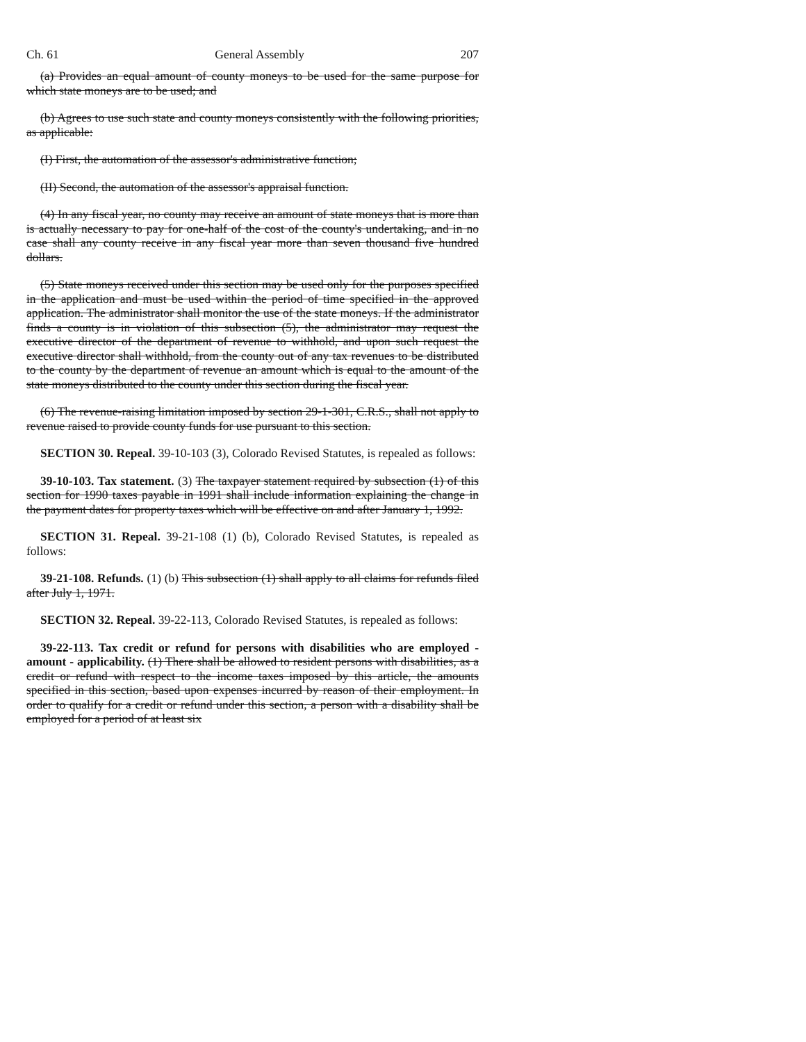Ch. 61 General Assembly 207
(a) Provides an equal amount of county moneys to be used for the same purpose for which state moneys are to be used; and
(b) Agrees to use such state and county moneys consistently with the following priorities, as applicable:
(I) First, the automation of the assessor's administrative function;
(II) Second, the automation of the assessor's appraisal function.
(4) In any fiscal year, no county may receive an amount of state moneys that is more than is actually necessary to pay for one-half of the cost of the county's undertaking, and in no case shall any county receive in any fiscal year more than seven thousand five hundred dollars.
(5) State moneys received under this section may be used only for the purposes specified in the application and must be used within the period of time specified in the approved application. The administrator shall monitor the use of the state moneys. If the administrator finds a county is in violation of this subsection (5), the administrator may request the executive director of the department of revenue to withhold, and upon such request the executive director shall withhold, from the county out of any tax revenues to be distributed to the county by the department of revenue an amount which is equal to the amount of the state moneys distributed to the county under this section during the fiscal year.
(6) The revenue-raising limitation imposed by section 29-1-301, C.R.S., shall not apply to revenue raised to provide county funds for use pursuant to this section.
SECTION 30. Repeal. 39-10-103 (3), Colorado Revised Statutes, is repealed as follows:
39-10-103. Tax statement. (3) The taxpayer statement required by subsection (1) of this section for 1990 taxes payable in 1991 shall include information explaining the change in the payment dates for property taxes which will be effective on and after January 1, 1992.
SECTION 31. Repeal. 39-21-108 (1) (b), Colorado Revised Statutes, is repealed as follows:
39-21-108. Refunds. (1) (b) This subsection (1) shall apply to all claims for refunds filed after July 1, 1971.
SECTION 32. Repeal. 39-22-113, Colorado Revised Statutes, is repealed as follows:
39-22-113. Tax credit or refund for persons with disabilities who are employed - amount - applicability. (1) There shall be allowed to resident persons with disabilities, as a credit or refund with respect to the income taxes imposed by this article, the amounts specified in this section, based upon expenses incurred by reason of their employment. In order to qualify for a credit or refund under this section, a person with a disability shall be employed for a period of at least six